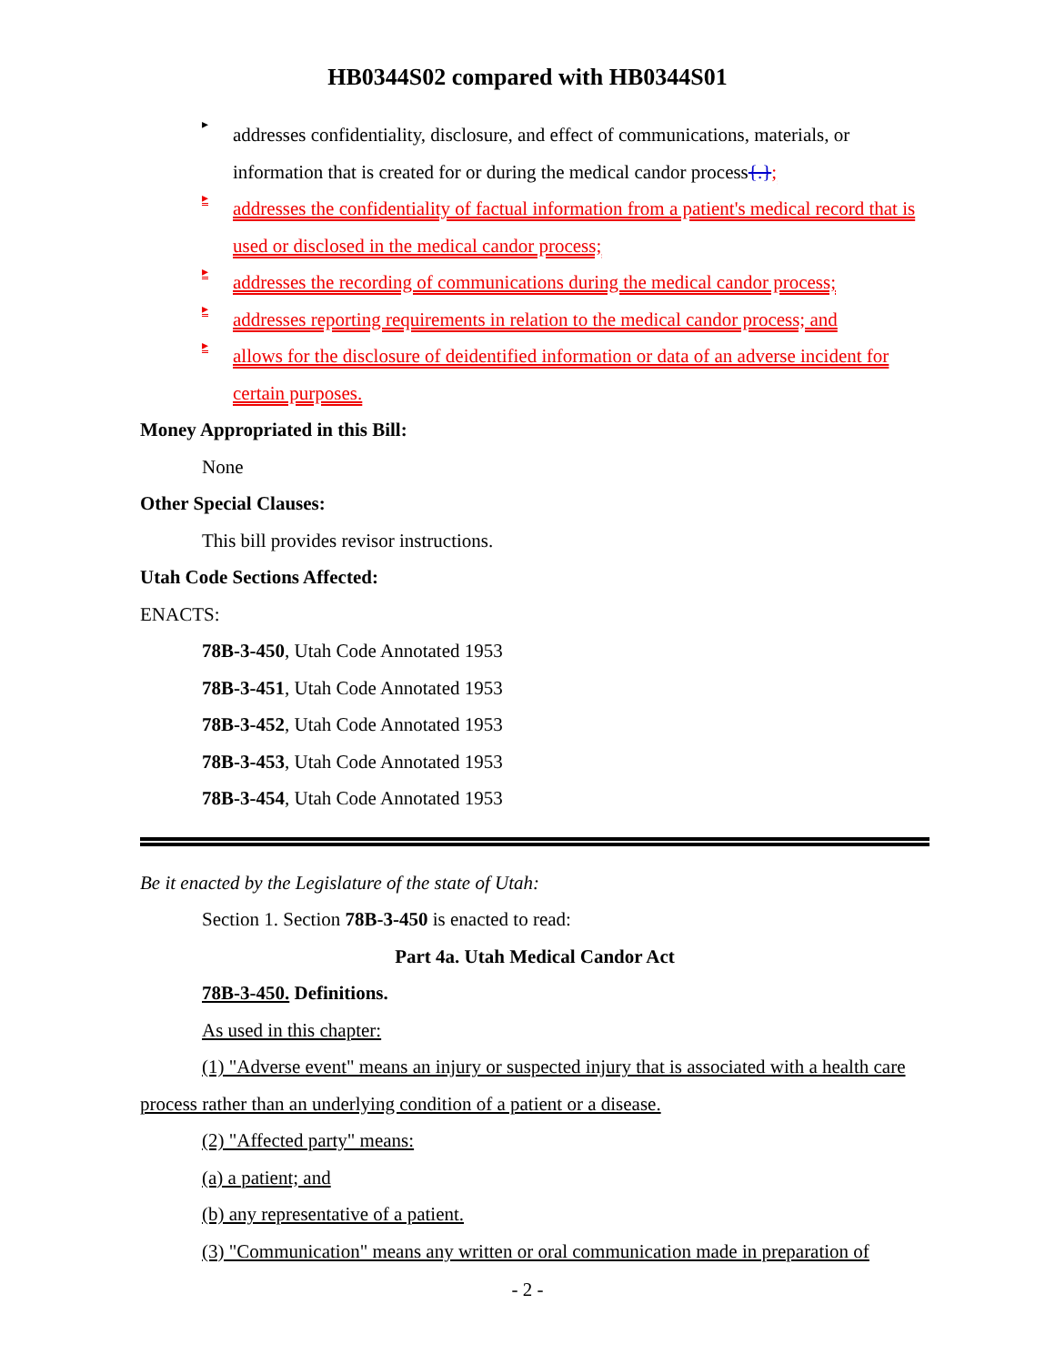HB0344S02 compared with HB0344S01
▸
addresses confidentiality, disclosure, and effect of communications, materials, or information that is created for or during the medical candor process{.};
▸
addresses the confidentiality of factual information from a patient's medical record that is used or disclosed in the medical candor process;
▸
addresses the recording of communications during the medical candor process;
▸
addresses reporting requirements in relation to the medical candor process; and
▸
allows for the disclosure of deidentified information or data of an adverse incident for certain purposes.
Money Appropriated in this Bill:
None
Other Special Clauses:
This bill provides revisor instructions.
Utah Code Sections Affected:
ENACTS:
78B-3-450, Utah Code Annotated 1953
78B-3-451, Utah Code Annotated 1953
78B-3-452, Utah Code Annotated 1953
78B-3-453, Utah Code Annotated 1953
78B-3-454, Utah Code Annotated 1953
Be it enacted by the Legislature of the state of Utah:
Section 1. Section 78B-3-450 is enacted to read:
Part 4a. Utah Medical Candor Act
78B-3-450. Definitions.
As used in this chapter:
(1) "Adverse event" means an injury or suspected injury that is associated with a health care process rather than an underlying condition of a patient or a disease.
(2) "Affected party" means:
(a) a patient; and
(b) any representative of a patient.
(3) "Communication" means any written or oral communication made in preparation of
- 2 -